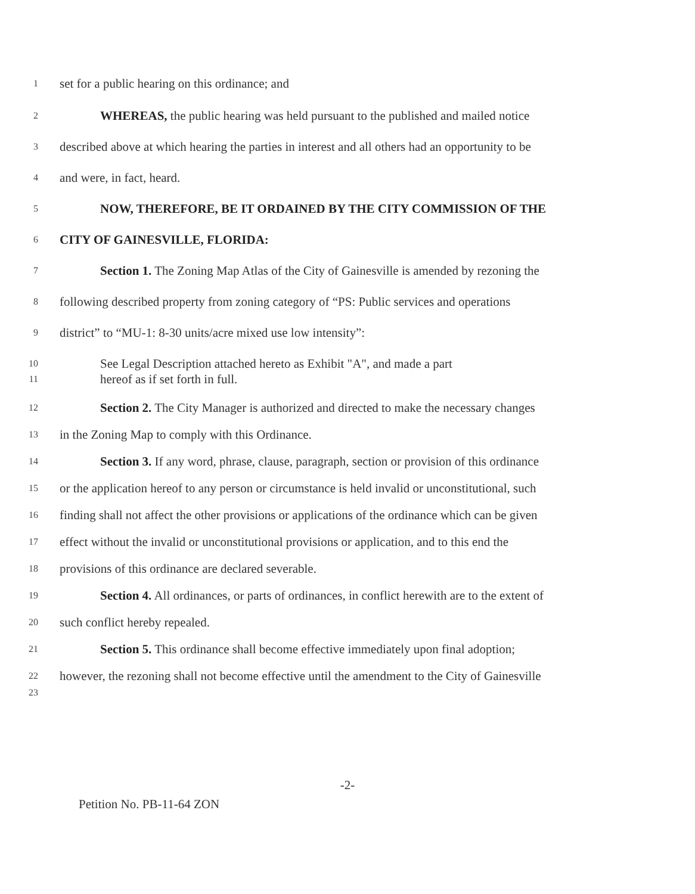1 set for a public hearing on this ordinance; and
2 WHEREAS, the public hearing was held pursuant to the published and mailed notice
3 described above at which hearing the parties in interest and all others had an opportunity to be
4 and were, in fact, heard.
5 NOW, THEREFORE, BE IT ORDAINED BY THE CITY COMMISSION OF THE
6 CITY OF GAINESVILLE, FLORIDA:
7 Section 1. The Zoning Map Atlas of the City of Gainesville is amended by rezoning the
8 following described property from zoning category of “PS: Public services and operations
9 district” to “MU-1: 8-30 units/acre mixed use low intensity”:
10 See Legal Description attached hereto as Exhibit "A", and made a part
11 hereof as if set forth in full.
12 Section 2. The City Manager is authorized and directed to make the necessary changes
13 in the Zoning Map to comply with this Ordinance.
14 Section 3. If any word, phrase, clause, paragraph, section or provision of this ordinance
15 or the application hereof to any person or circumstance is held invalid or unconstitutional, such
16 finding shall not affect the other provisions or applications of the ordinance which can be given
17 effect without the invalid or unconstitutional provisions or application, and to this end the
18 provisions of this ordinance are declared severable.
19 Section 4. All ordinances, or parts of ordinances, in conflict herewith are to the extent of
20 such conflict hereby repealed.
21 Section 5. This ordinance shall become effective immediately upon final adoption;
22 however, the rezoning shall not become effective until the amendment to the City of Gainesville
23
-2-
Petition No. PB-11-64 ZON